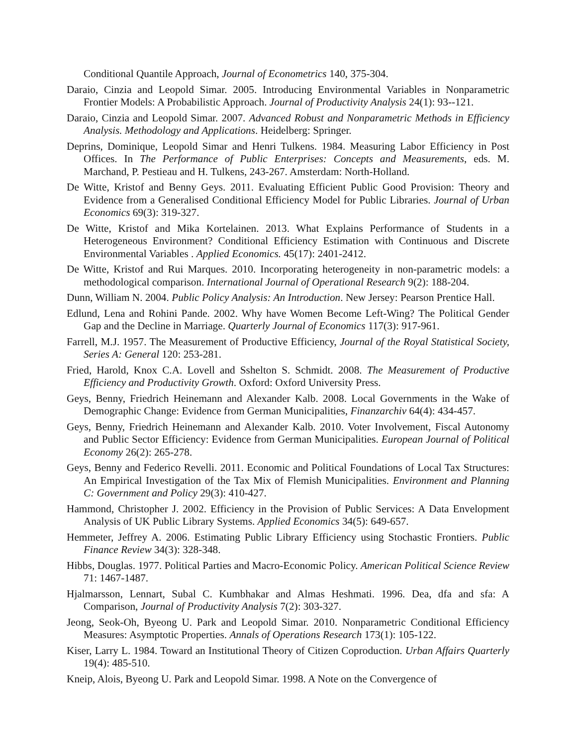Conditional Quantile Approach, Journal of Econometrics 140, 375-304.
Daraio, Cinzia and Leopold Simar. 2005. Introducing Environmental Variables in Nonparametric Frontier Models: A Probabilistic Approach. Journal of Productivity Analysis 24(1): 93--121.
Daraio, Cinzia and Leopold Simar. 2007. Advanced Robust and Nonparametric Methods in Efficiency Analysis. Methodology and Applications. Heidelberg: Springer.
Deprins, Dominique, Leopold Simar and Henri Tulkens. 1984. Measuring Labor Efficiency in Post Offices. In The Performance of Public Enterprises: Concepts and Measurements, eds. M. Marchand, P. Pestieau and H. Tulkens, 243-267. Amsterdam: North-Holland.
De Witte, Kristof and Benny Geys. 2011. Evaluating Efficient Public Good Provision: Theory and Evidence from a Generalised Conditional Efficiency Model for Public Libraries. Journal of Urban Economics 69(3): 319-327.
De Witte, Kristof and Mika Kortelainen. 2013. What Explains Performance of Students in a Heterogeneous Environment? Conditional Efficiency Estimation with Continuous and Discrete Environmental Variables . Applied Economics. 45(17): 2401-2412.
De Witte, Kristof and Rui Marques. 2010. Incorporating heterogeneity in non-parametric models: a methodological comparison. International Journal of Operational Research 9(2): 188-204.
Dunn, William N. 2004. Public Policy Analysis: An Introduction. New Jersey: Pearson Prentice Hall.
Edlund, Lena and Rohini Pande. 2002. Why have Women Become Left-Wing? The Political Gender Gap and the Decline in Marriage. Quarterly Journal of Economics 117(3): 917-961.
Farrell, M.J. 1957. The Measurement of Productive Efficiency, Journal of the Royal Statistical Society, Series A: General 120: 253-281.
Fried, Harold, Knox C.A. Lovell and Sshelton S. Schmidt. 2008. The Measurement of Productive Efficiency and Productivity Growth. Oxford: Oxford University Press.
Geys, Benny, Friedrich Heinemann and Alexander Kalb. 2008. Local Governments in the Wake of Demographic Change: Evidence from German Municipalities, Finanzarchiv 64(4): 434-457.
Geys, Benny, Friedrich Heinemann and Alexander Kalb. 2010. Voter Involvement, Fiscal Autonomy and Public Sector Efficiency: Evidence from German Municipalities. European Journal of Political Economy 26(2): 265-278.
Geys, Benny and Federico Revelli. 2011. Economic and Political Foundations of Local Tax Structures: An Empirical Investigation of the Tax Mix of Flemish Municipalities. Environment and Planning C: Government and Policy 29(3): 410-427.
Hammond, Christopher J. 2002. Efficiency in the Provision of Public Services: A Data Envelopment Analysis of UK Public Library Systems. Applied Economics 34(5): 649-657.
Hemmeter, Jeffrey A. 2006. Estimating Public Library Efficiency using Stochastic Frontiers. Public Finance Review 34(3): 328-348.
Hibbs, Douglas. 1977. Political Parties and Macro-Economic Policy. American Political Science Review 71: 1467-1487.
Hjalmarsson, Lennart, Subal C. Kumbhakar and Almas Heshmati. 1996. Dea, dfa and sfa: A Comparison, Journal of Productivity Analysis 7(2): 303-327.
Jeong, Seok-Oh, Byeong U. Park and Leopold Simar. 2010. Nonparametric Conditional Efficiency Measures: Asymptotic Properties. Annals of Operations Research 173(1): 105-122.
Kiser, Larry L. 1984. Toward an Institutional Theory of Citizen Coproduction. Urban Affairs Quarterly 19(4): 485-510.
Kneip, Alois, Byeong U. Park and Leopold Simar. 1998. A Note on the Convergence of